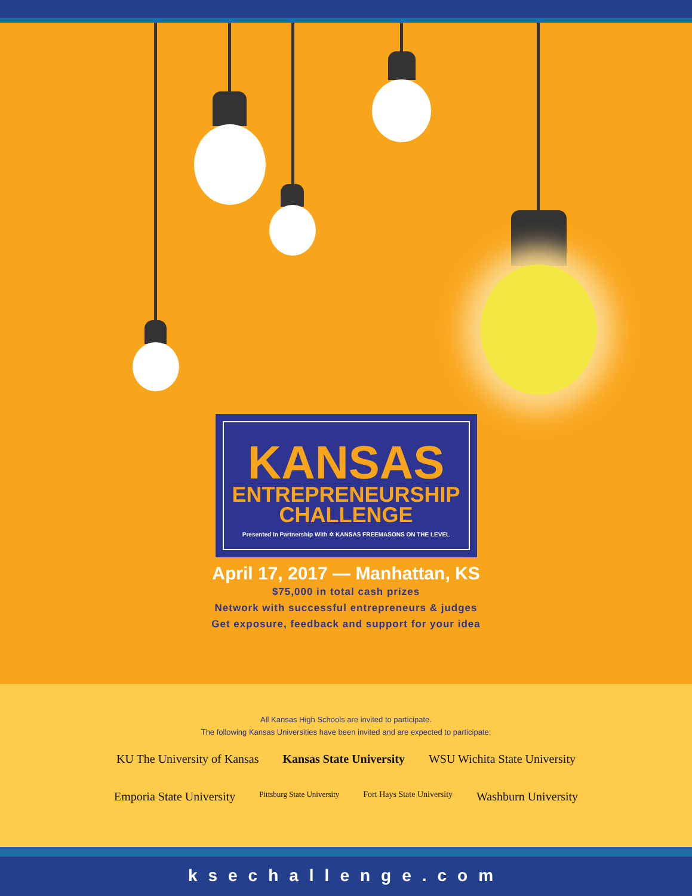KANSAS
ENTREPRENEURSHIP
CHALLENGE
Presented In Partnership With ✡ KANSAS FREEMASONS ON THE LEVEL
April 17, 2017 — Manhattan, KS
$75,000 in total cash prizes
Network with successful entrepreneurs & judges
Get exposure, feedback and support for your idea
All Kansas High Schools are invited to participate.
The following Kansas Universities have been invited and are expected to participate:
KU The University of Kansas Kansas State University WSU Wichita State University Emporia State University Pittsburg State University Fort Hays State University Washburn University
ksechallenge.com